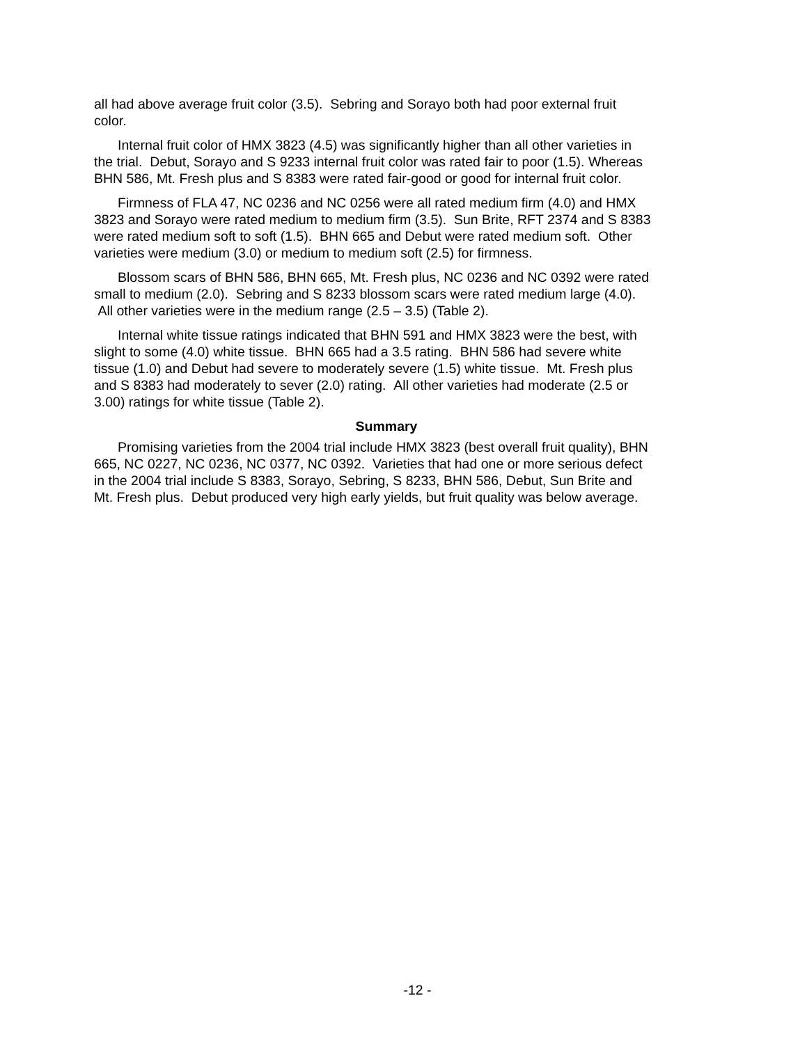all had above average fruit color (3.5). Sebring and Sorayo both had poor external fruit color.
Internal fruit color of HMX 3823 (4.5) was significantly higher than all other varieties in the trial. Debut, Sorayo and S 9233 internal fruit color was rated fair to poor (1.5). Whereas BHN 586, Mt. Fresh plus and S 8383 were rated fair-good or good for internal fruit color.
Firmness of FLA 47, NC 0236 and NC 0256 were all rated medium firm (4.0) and HMX 3823 and Sorayo were rated medium to medium firm (3.5). Sun Brite, RFT 2374 and S 8383 were rated medium soft to soft (1.5). BHN 665 and Debut were rated medium soft. Other varieties were medium (3.0) or medium to medium soft (2.5) for firmness.
Blossom scars of BHN 586, BHN 665, Mt. Fresh plus, NC 0236 and NC 0392 were rated small to medium (2.0). Sebring and S 8233 blossom scars were rated medium large (4.0). All other varieties were in the medium range (2.5 – 3.5) (Table 2).
Internal white tissue ratings indicated that BHN 591 and HMX 3823 were the best, with slight to some (4.0) white tissue. BHN 665 had a 3.5 rating. BHN 586 had severe white tissue (1.0) and Debut had severe to moderately severe (1.5) white tissue. Mt. Fresh plus and S 8383 had moderately to sever (2.0) rating. All other varieties had moderate (2.5 or 3.00) ratings for white tissue (Table 2).
Summary
Promising varieties from the 2004 trial include HMX 3823 (best overall fruit quality), BHN 665, NC 0227, NC 0236, NC 0377, NC 0392. Varieties that had one or more serious defect in the 2004 trial include S 8383, Sorayo, Sebring, S 8233, BHN 586, Debut, Sun Brite and Mt. Fresh plus. Debut produced very high early yields, but fruit quality was below average.
-12 -